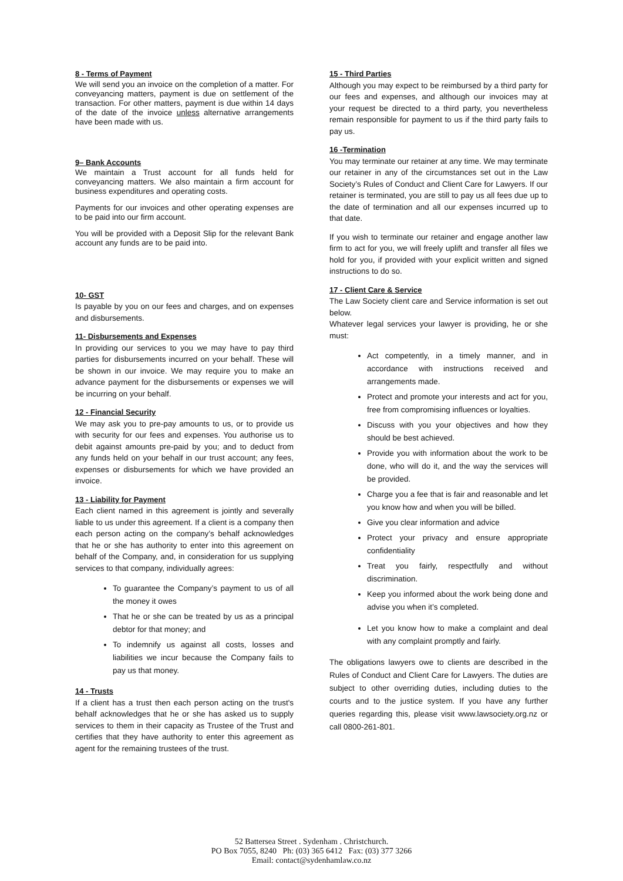8 - Terms of Payment
We will send you an invoice on the completion of a matter. For conveyancing matters, payment is due on settlement of the transaction. For other matters, payment is due within 14 days of the date of the invoice unless alternative arrangements have been made with us.
9– Bank Accounts
We maintain a Trust account for all funds held for conveyancing matters. We also maintain a firm account for business expenditures and operating costs.
Payments for our invoices and other operating expenses are to be paid into our firm account.
You will be provided with a Deposit Slip for the relevant Bank account any funds are to be paid into.
10- GST
Is payable by you on our fees and charges, and on expenses and disbursements.
11- Disbursements and Expenses
In providing our services to you we may have to pay third parties for disbursements incurred on your behalf. These will be shown in our invoice. We may require you to make an advance payment for the disbursements or expenses we will be incurring on your behalf.
12 - Financial Security
We may ask you to pre-pay amounts to us, or to provide us with security for our fees and expenses. You authorise us to debit against amounts pre-paid by you; and to deduct from any funds held on your behalf in our trust account; any fees, expenses or disbursements for which we have provided an invoice.
13 - Liability for Payment
Each client named in this agreement is jointly and severally liable to us under this agreement. If a client is a company then each person acting on the company’s behalf acknowledges that he or she has authority to enter into this agreement on behalf of the Company, and, in consideration for us supplying services to that company, individually agrees:
To guarantee the Company’s payment to us of all the money it owes
That he or she can be treated by us as a principal debtor for that money; and
To indemnify us against all costs, losses and liabilities we incur because the Company fails to pay us that money.
14 - Trusts
If a client has a trust then each person acting on the trust's behalf acknowledges that he or she has asked us to supply services to them in their capacity as Trustee of the Trust and certifies that they have authority to enter this agreement as agent for the remaining trustees of the trust.
15 - Third Parties
Although you may expect to be reimbursed by a third party for our fees and expenses, and although our invoices may at your request be directed to a third party, you nevertheless remain responsible for payment to us if the third party fails to pay us.
16 -Termination
You may terminate our retainer at any time. We may terminate our retainer in any of the circumstances set out in the Law Society’s Rules of Conduct and Client Care for Lawyers. If our retainer is terminated, you are still to pay us all fees due up to the date of termination and all our expenses incurred up to that date.
If you wish to terminate our retainer and engage another law firm to act for you, we will freely uplift and transfer all files we hold for you, if provided with your explicit written and signed instructions to do so.
17 - Client Care & Service
The Law Society client care and Service information is set out below.
Whatever legal services your lawyer is providing, he or she must:
Act competently, in a timely manner, and in accordance with instructions received and arrangements made.
Protect and promote your interests and act for you, free from compromising influences or loyalties.
Discuss with you your objectives and how they should be best achieved.
Provide you with information about the work to be done, who will do it, and the way the services will be provided.
Charge you a fee that is fair and reasonable and let you know how and when you will be billed.
Give you clear information and advice
Protect your privacy and ensure appropriate confidentiality
Treat you fairly, respectfully and without discrimination.
Keep you informed about the work being done and advise you when it’s completed.
Let you know how to make a complaint and deal with any complaint promptly and fairly.
The obligations lawyers owe to clients are described in the Rules of Conduct and Client Care for Lawyers. The duties are subject to other overriding duties, including duties to the courts and to the justice system. If you have any further queries regarding this, please visit www.lawsociety.org.nz or call 0800-261-801.
52 Battersea Street . Sydenham . Christchurch.
PO Box 7055, 8240 Ph: (03) 365 6412 Fax: (03) 377 3266
Email: contact@sydenhamlaw.co.nz